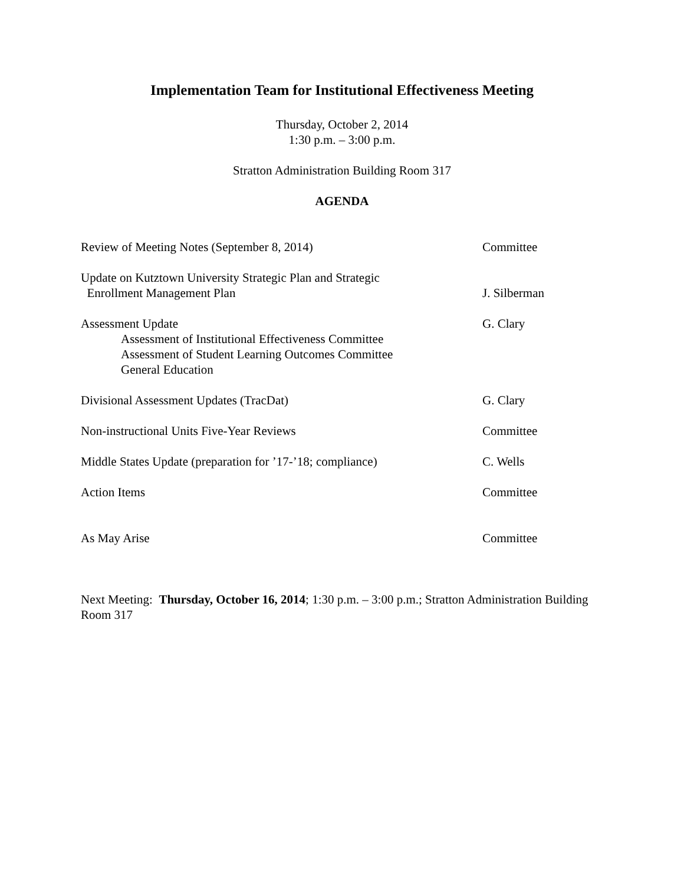Implementation Team for Institutional Effectiveness Meeting
Thursday, October 2, 2014
1:30 p.m. – 3:00 p.m.
Stratton Administration Building Room 317
AGENDA
Review of Meeting Notes (September 8, 2014) Committee
Update on Kutztown University Strategic Plan and Strategic
Enrollment Management Plan
J. Silberman
Assessment Update
Assessment of Institutional Effectiveness Committee
Assessment of Student Learning Outcomes Committee
General Education
G. Clary
Divisional Assessment Updates (TracDat) G. Clary
Non-instructional Units Five-Year Reviews Committee
Middle States Update (preparation for ’17-’18; compliance)
C. Wells
Action Items Committee
As May Arise Committee
Next Meeting: Thursday, October 16, 2014; 1:30 p.m. – 3:00 p.m.; Stratton Administration Building Room 317